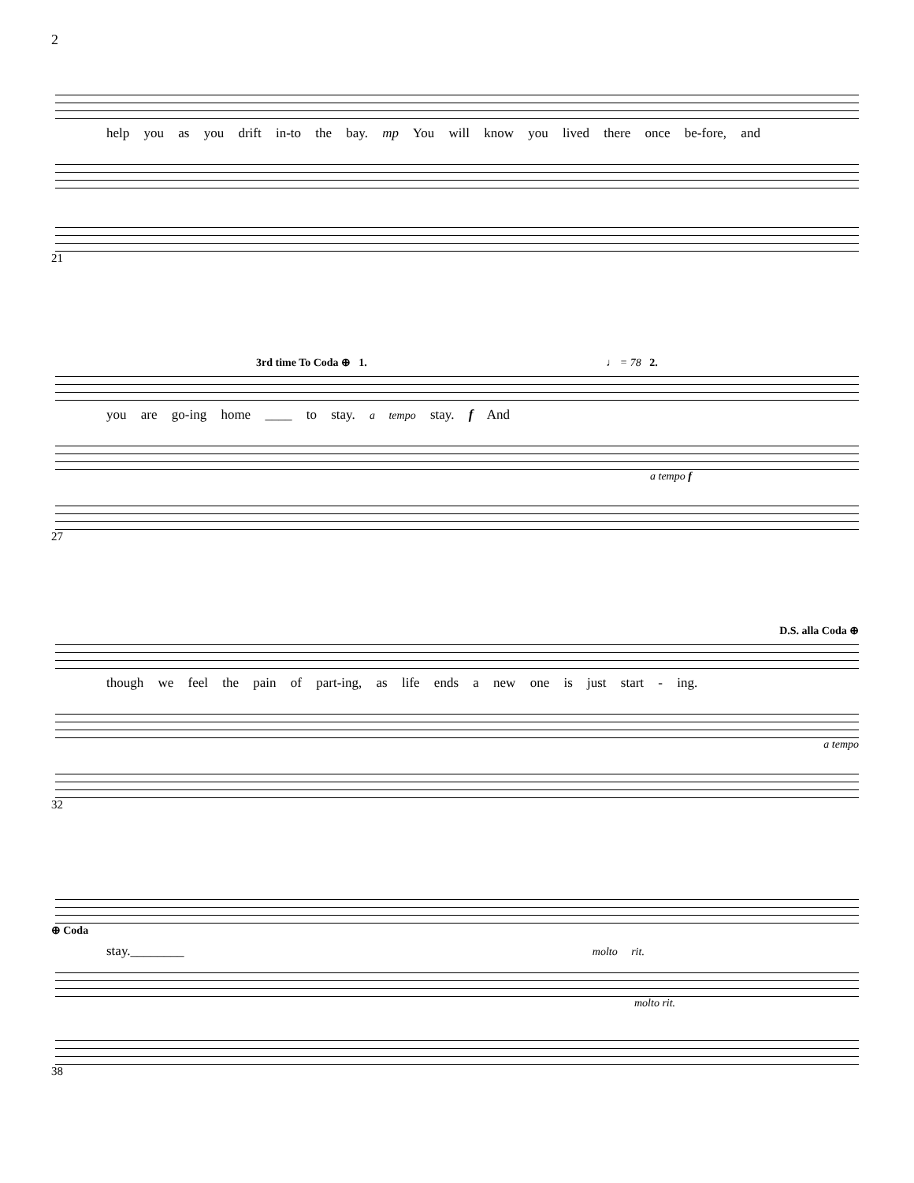2
help you as you drift in-to the bay. mp You will know you lived there once be-fore, and
21
3rd time To Coda ⊕ 1. ♩ = 78 2.
you are go-ing home ____ to stay. a tempo stay. f And
a tempo f
27
D.S. alla Coda ⊕
though we feel the pain of part-ing, as life ends a new one is just start - ing.
a tempo
32
⊕ Coda
stay.________ molto rit.
molto rit.
38